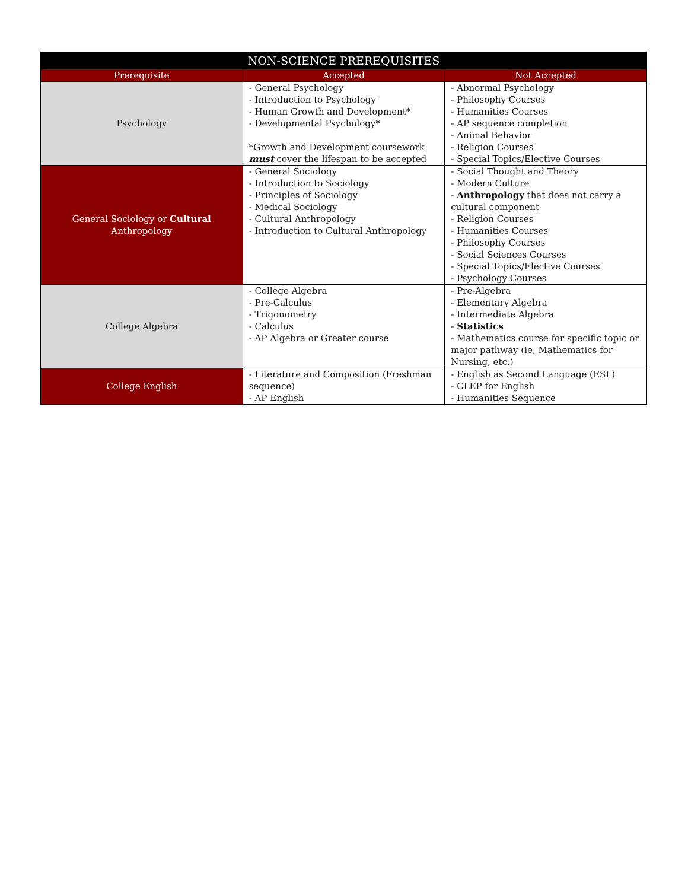| NON-SCIENCE PREREQUISITES | | |
| --- | --- | --- |
| Prerequisite | Accepted | Not Accepted |
| Psychology | - General Psychology - Introduction to Psychology - Human Growth and Development* - Developmental Psychology* *Growth and Development coursework must cover the lifespan to be accepted | - Abnormal Psychology - Philosophy Courses - Humanities Courses - AP sequence completion - Animal Behavior - Religion Courses - Special Topics/Elective Courses |
| General Sociology or Cultural Anthropology | - General Sociology - Introduction to Sociology - Principles of Sociology - Medical Sociology - Cultural Anthropology - Introduction to Cultural Anthropology | - Social Thought and Theory - Modern Culture - Anthropology that does not carry a cultural component - Religion Courses - Humanities Courses - Philosophy Courses - Social Sciences Courses - Special Topics/Elective Courses - Psychology Courses |
| College Algebra | - College Algebra - Pre-Calculus - Trigonometry - Calculus - AP Algebra or Greater course | - Pre-Algebra - Elementary Algebra - Intermediate Algebra - Statistics - Mathematics course for specific topic or major pathway (ie, Mathematics for Nursing, etc.) |
| College English | - Literature and Composition (Freshman sequence) - AP English | - English as Second Language (ESL) - CLEP for English - Humanities Sequence |